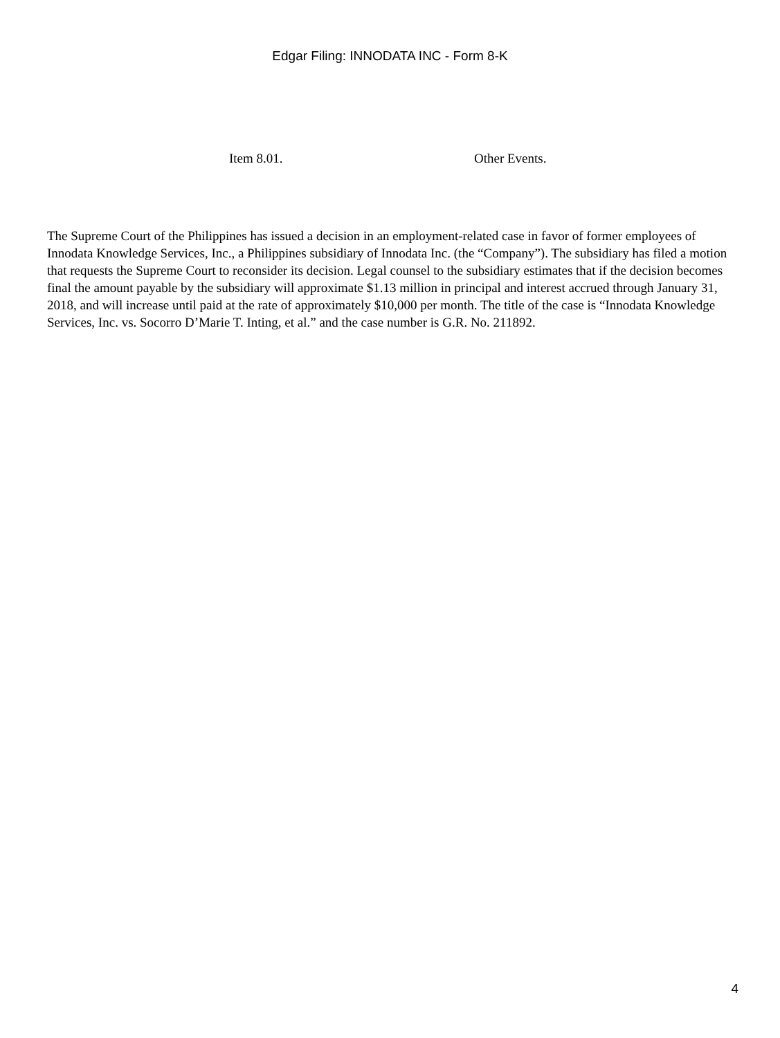Edgar Filing: INNODATA INC - Form 8-K
Item 8.01. Other Events.
The Supreme Court of the Philippines has issued a decision in an employment-related case in favor of former employees of Innodata Knowledge Services, Inc., a Philippines subsidiary of Innodata Inc. (the “Company”). The subsidiary has filed a motion that requests the Supreme Court to reconsider its decision. Legal counsel to the subsidiary estimates that if the decision becomes final the amount payable by the subsidiary will approximate $1.13 million in principal and interest accrued through January 31, 2018, and will increase until paid at the rate of approximately $10,000 per month. The title of the case is “Innodata Knowledge Services, Inc. vs. Socorro D’Marie T. Inting, et al.” and the case number is G.R. No. 211892.
4